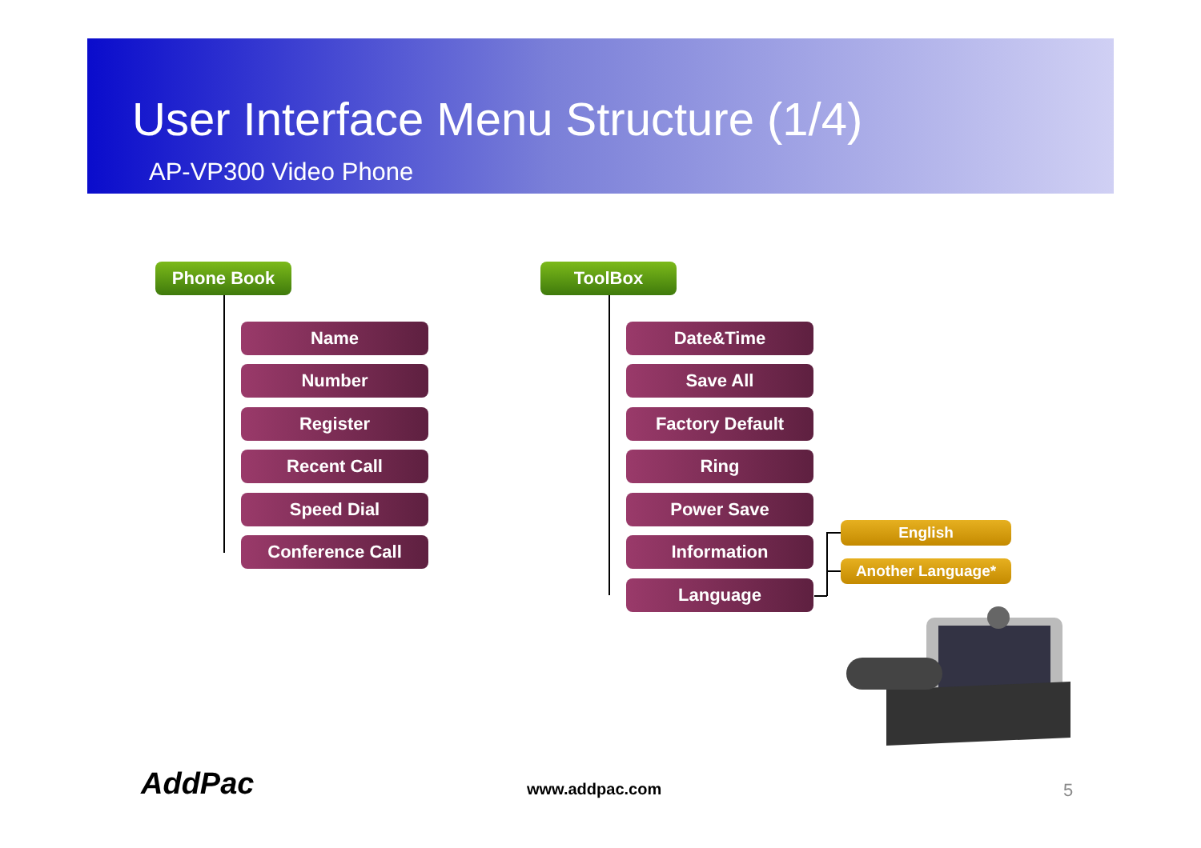User Interface Menu Structure (1/4)
AP-VP300 Video Phone
Phone Book
Name
Number
Register
Recent Call
Speed Dial
Conference Call
ToolBox
Date&Time
Save All
Factory Default
Ring
Power Save
Information
English
Another Language*
Language
AddPac www.addpac.com 5